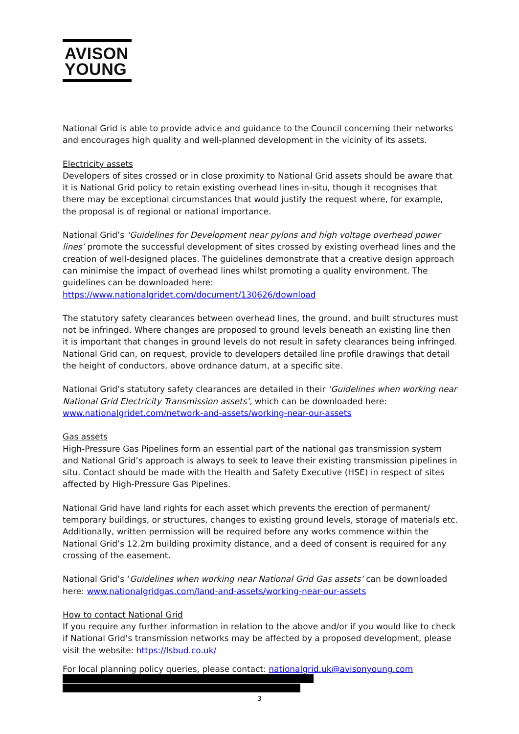AVISON
YOUNG
National Grid is able to provide advice and guidance to the Council concerning their networks and encourages high quality and well-planned development in the vicinity of its assets.
Electricity assets
Developers of sites crossed or in close proximity to National Grid assets should be aware that it is National Grid policy to retain existing overhead lines in-situ, though it recognises that there may be exceptional circumstances that would justify the request where, for example, the proposal is of regional or national importance.
National Grid’s ‘Guidelines for Development near pylons and high voltage overhead power lines’ promote the successful development of sites crossed by existing overhead lines and the creation of well-designed places. The guidelines demonstrate that a creative design approach can minimise the impact of overhead lines whilst promoting a quality environment. The guidelines can be downloaded here: https://www.nationalgridet.com/document/130626/download
The statutory safety clearances between overhead lines, the ground, and built structures must not be infringed. Where changes are proposed to ground levels beneath an existing line then it is important that changes in ground levels do not result in safety clearances being infringed. National Grid can, on request, provide to developers detailed line profile drawings that detail the height of conductors, above ordnance datum, at a specific site.
National Grid’s statutory safety clearances are detailed in their ‘Guidelines when working near National Grid Electricity Transmission assets’, which can be downloaded here: www.nationalgridet.com/network-and-assets/working-near-our-assets
Gas assets
High-Pressure Gas Pipelines form an essential part of the national gas transmission system and National Grid’s approach is always to seek to leave their existing transmission pipelines in situ. Contact should be made with the Health and Safety Executive (HSE) in respect of sites affected by High-Pressure Gas Pipelines.
National Grid have land rights for each asset which prevents the erection of permanent/ temporary buildings, or structures, changes to existing ground levels, storage of materials etc. Additionally, written permission will be required before any works commence within the National Grid’s 12.2m building proximity distance, and a deed of consent is required for any crossing of the easement.
National Grid’s ‘Guidelines when working near National Grid Gas assets’ can be downloaded here: www.nationalgridgas.com/land-and-assets/working-near-our-assets
How to contact National Grid
If you require any further information in relation to the above and/or if you would like to check if National Grid’s transmission networks may be affected by a proposed development, please visit the website: https://lsbud.co.uk/
For local planning policy queries, please contact: nationalgrid.uk@avisonyoung.com
3